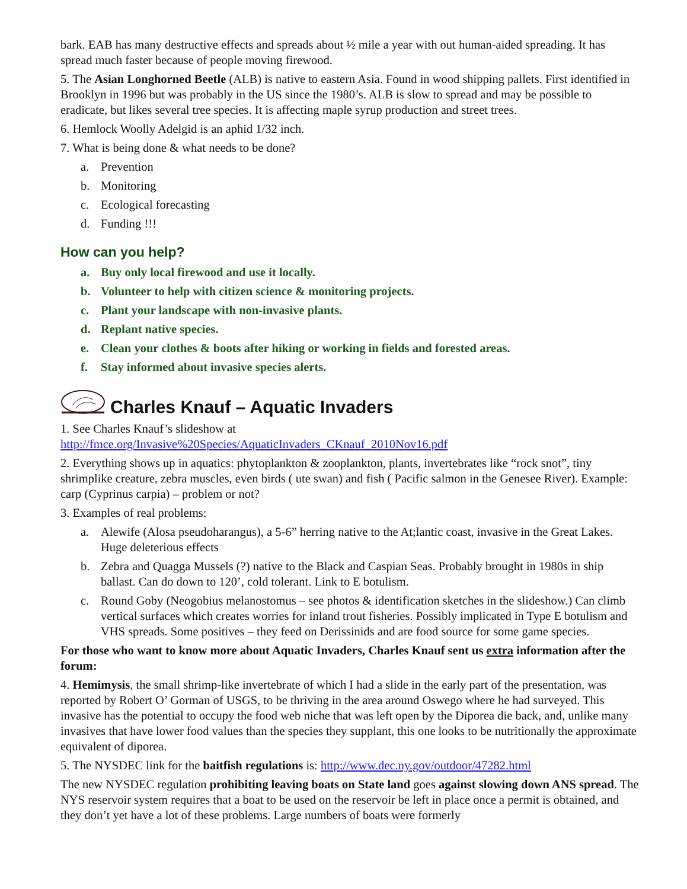bark. EAB has many destructive effects and spreads about ½ mile a year with out human-aided spreading. It has spread much faster because of people moving firewood.
5. The Asian Longhorned Beetle (ALB) is native to eastern Asia. Found in wood shipping pallets. First identified in Brooklyn in 1996 but was probably in the US since the 1980’s. ALB is slow to spread and may be possible to eradicate, but likes several tree species. It is affecting maple syrup production and street trees.
6. Hemlock Woolly Adelgid is an aphid 1/32 inch.
7. What is being done & what needs to be done?
a. Prevention
b. Monitoring
c. Ecological forecasting
d. Funding !!!
How can you help?
a. Buy only local firewood and use it locally.
b. Volunteer to help with citizen science & monitoring projects.
c. Plant your landscape with non-invasive plants.
d. Replant native species.
e. Clean your clothes & boots after hiking or working in fields and forested areas.
f. Stay informed about invasive species alerts.
Charles Knauf – Aquatic Invaders
1. See Charles Knauf’s slideshow at
http://fmce.org/Invasive%20Species/AquaticInvaders_CKnauf_2010Nov16.pdf
2. Everything shows up in aquatics: phytoplankton & zooplankton, plants, invertebrates like “rock snot”, tiny shrimplike creature, zebra muscles, even birds ( ute swan) and fish ( Pacific salmon in the Genesee River). Example: carp (Cyprinus carpia) – problem or not?
3. Examples of real problems:
a. Alewife (Alosa pseudoharangus), a 5-6” herring native to the At;lantic coast, invasive in the Great Lakes. Huge deleterious effects
b. Zebra and Quagga Mussels (?) native to the Black and Caspian Seas. Probably brought in 1980s in ship ballast. Can do down to 120’, cold tolerant. Link to E botulism.
c. Round Goby (Neogobius melanostomus – see photos & identification sketches in the slideshow.) Can climb vertical surfaces which creates worries for inland trout fisheries. Possibly implicated in Type E botulism and VHS spreads. Some positives – they feed on Derissinids and are food source for some game species.
For those who want to know more about Aquatic Invaders, Charles Knauf sent us extra information after the forum:
4. Hemimysis, the small shrimp-like invertebrate of which I had a slide in the early part of the presentation, was reported by Robert O’ Gorman of USGS, to be thriving in the area around Oswego where he had surveyed. This invasive has the potential to occupy the food web niche that was left open by the Diporea die back, and, unlike many invasives that have lower food values than the species they supplant, this one looks to be nutritionally the approximate equivalent of diporea.
5. The NYSDEC link for the baitfish regulations is: http://www.dec.ny.gov/outdoor/47282.html
The new NYSDEC regulation prohibiting leaving boats on State land goes against slowing down ANS spread. The NYS reservoir system requires that a boat to be used on the reservoir be left in place once a permit is obtained, and they don’t yet have a lot of these problems. Large numbers of boats were formerly